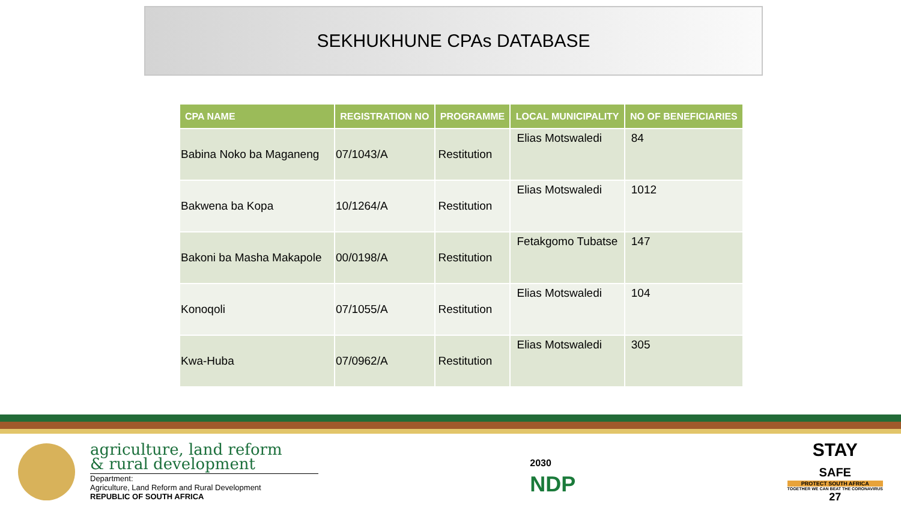SEKHUKHUNE CPAs DATABASE
| CPA NAME | REGISTRATION NO | PROGRAMME | LOCAL MUNICIPALITY | NO OF BENEFICIARIES |
| --- | --- | --- | --- | --- |
| Babina Noko ba Maganeng | 07/1043/A | Restitution | Elias Motswaledi | 84 |
| Bakwena ba Kopa | 10/1264/A | Restitution | Elias Motswaledi | 1012 |
| Bakoni ba Masha Makapole | 00/0198/A | Restitution | Fetakgomo Tubatse | 147 |
| Konoqoli | 07/1055/A | Restitution | Elias Motswaledi | 104 |
| Kwa-Huba | 07/0962/A | Restitution | Elias Motswaledi | 305 |
agriculture, land reform
& rural development
Department:
Agriculture, Land Reform and Rural Development
REPUBLIC OF SOUTH AFRICA
2030
NDP
STAY
SAFE
PROTECT SOUTH AFRICA
TOGETHER WE CAN BEAT THE CORONAVIRUS
27